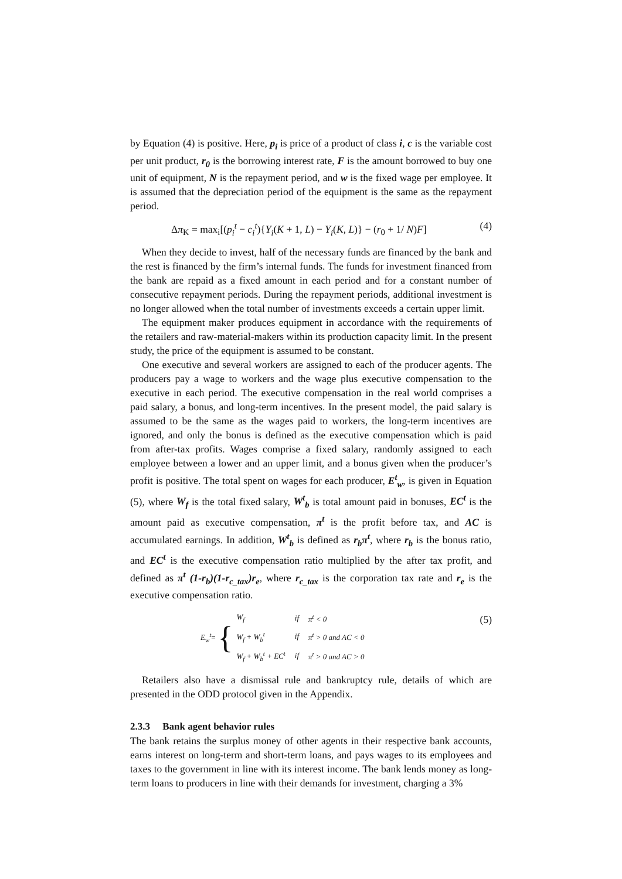by Equation (4) is positive. Here, p<sub>i</sub> is price of a product of class i, c is the variable cost per unit product, r<sub>0</sub> is the borrowing interest rate, F is the amount borrowed to buy one unit of equipment, N is the repayment period, and w is the fixed wage per employee. It is assumed that the depreciation period of the equipment is the same as the repayment period.
Δπ<sub>K</sub> = max<sub>i</sub>[(p<sub>i</sub><sup>t</sup> − c<sub>i</sub><sup>t</sup>){Y<sub>i</sub>(K + 1, L) − Y<sub>i</sub>(K, L)} − (r<sub>0</sub> + 1/ N)F] (4)
When they decide to invest, half of the necessary funds are financed by the bank and the rest is financed by the firm’s internal funds. The funds for investment financed from the bank are repaid as a fixed amount in each period and for a constant number of consecutive repayment periods. During the repayment periods, additional investment is no longer allowed when the total number of investments exceeds a certain upper limit.
The equipment maker produces equipment in accordance with the requirements of the retailers and raw-material-makers within its production capacity limit. In the present study, the price of the equipment is assumed to be constant.
One executive and several workers are assigned to each of the producer agents. The producers pay a wage to workers and the wage plus executive compensation to the executive in each period. The executive compensation in the real world comprises a paid salary, a bonus, and long-term incentives. In the present model, the paid salary is assumed to be the same as the wages paid to workers, the long-term incentives are ignored, and only the bonus is defined as the executive compensation which is paid from after-tax profits. Wages comprise a fixed salary, randomly assigned to each employee between a lower and an upper limit, and a bonus given when the producer’s profit is positive. The total spent on wages for each producer, E<sup>t</sup><sub>w</sub>, is given in Equation (5), where W<sub>f</sub> is the total fixed salary, W<sup>t</sup><sub>b</sub> is total amount paid in bonuses, EC<sup>t</sup> is the amount paid as executive compensation, π<sup>t</sup> is the profit before tax, and AC is accumulated earnings. In addition, W<sup>t</sup><sub>b</sub> is defined as r<sub>b</sub>π<sup>t</sup>, where r<sub>b</sub> is the bonus ratio, and EC<sup>t</sup> is the executive compensation ratio multiplied by the after tax profit, and defined as π<sup>t</sup> (1-r<sub>b</sub>)(1-r<sub>c_tax</sub>)r<sub>e</sub>, where r<sub>c_tax</sub> is the corporation tax rate and r<sub>e</sub> is the executive compensation ratio.
E<sub>w</sub><sup>t</sup> = {
| W<sub>f</sub> | if | π<sup>t</sup> < 0 |
| W<sub>f</sub> + W<sub>b</sub><sup>t</sup> | if | π<sup>t</sup> > 0 and AC < 0 |
| W<sub>f</sub> + W<sub>b</sub><sup>t</sup> + EC<sup>t</sup> | if | π<sup>t</sup> > 0 and AC > 0 |
(5)
Retailers also have a dismissal rule and bankruptcy rule, details of which are presented in the ODD protocol given in the Appendix.
2.3.3 Bank agent behavior rules
The bank retains the surplus money of other agents in their respective bank accounts, earns interest on long-term and short-term loans, and pays wages to its employees and taxes to the government in line with its interest income. The bank lends money as long-term loans to producers in line with their demands for investment, charging a 3%